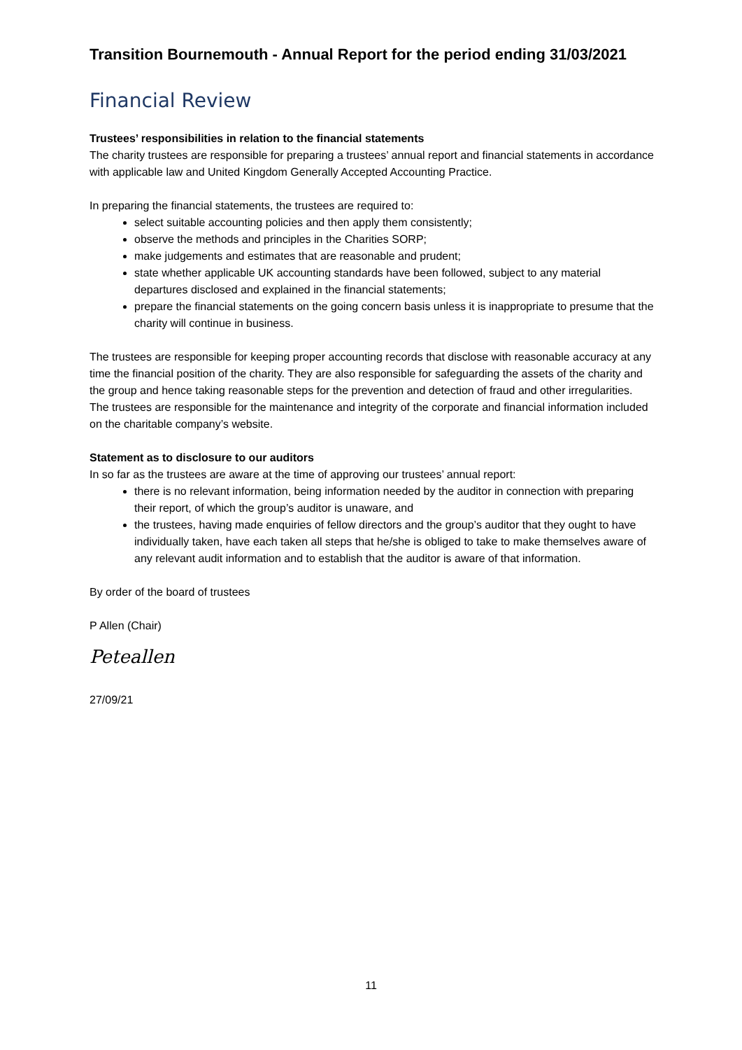Transition Bournemouth - Annual Report for the period ending 31/03/2021
Financial Review
Trustees’ responsibilities in relation to the financial statements
The charity trustees are responsible for preparing a trustees’ annual report and financial statements in accordance with applicable law and United Kingdom Generally Accepted Accounting Practice.
In preparing the financial statements, the trustees are required to:
select suitable accounting policies and then apply them consistently;
observe the methods and principles in the Charities SORP;
make judgements and estimates that are reasonable and prudent;
state whether applicable UK accounting standards have been followed, subject to any material departures disclosed and explained in the financial statements;
prepare the financial statements on the going concern basis unless it is inappropriate to presume that the charity will continue in business.
The trustees are responsible for keeping proper accounting records that disclose with reasonable accuracy at any time the financial position of the charity. They are also responsible for safeguarding the assets of the charity and the group and hence taking reasonable steps for the prevention and detection of fraud and other irregularities.
The trustees are responsible for the maintenance and integrity of the corporate and financial information included on the charitable company’s website.
Statement as to disclosure to our auditors
In so far as the trustees are aware at the time of approving our trustees’ annual report:
there is no relevant information, being information needed by the auditor in connection with preparing their report, of which the group’s auditor is unaware, and
the trustees, having made enquiries of fellow directors and the group’s auditor that they ought to have individually taken, have each taken all steps that he/she is obliged to take to make themselves aware of any relevant audit information and to establish that the auditor is aware of that information.
By order of the board of trustees
P Allen (Chair)
Peteallen
27/09/21
11